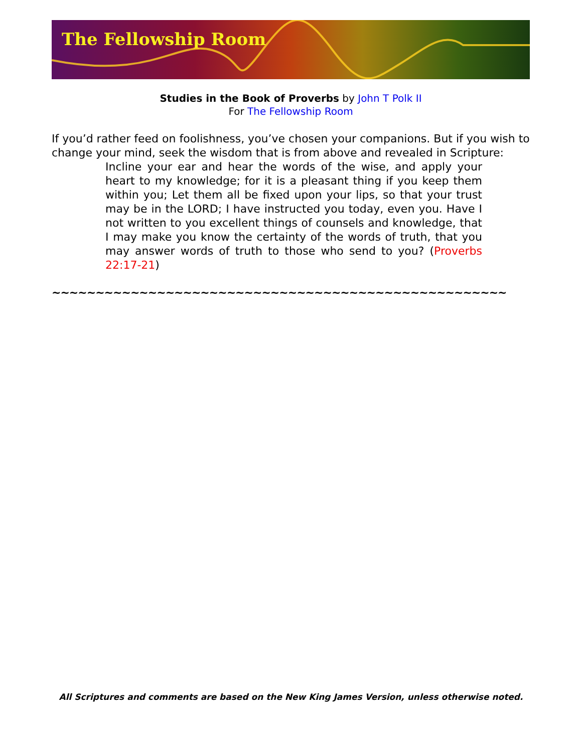The Fellowship Room
Studies in the Book of Proverbs by John T Polk II
For The Fellowship Room
If you’d rather feed on foolishness, you’ve chosen your companions. But if you wish to change your mind, seek the wisdom that is from above and revealed in Scripture:
Incline your ear and hear the words of the wise, and apply your heart to my knowledge; for it is a pleasant thing if you keep them within you; Let them all be fixed upon your lips, so that your trust may be in the LORD; I have instructed you today, even you. Have I not written to you excellent things of counsels and knowledge, that I may make you know the certainty of the words of truth, that you may answer words of truth to those who send to you? (Proverbs 22:17-21)
~~~~~~~~~~~~~~~~~~~~~~~~~~~~~~~~~~~~~~~~~~~~~~~~~~~~
All Scriptures and comments are based on the New King James Version, unless otherwise noted.